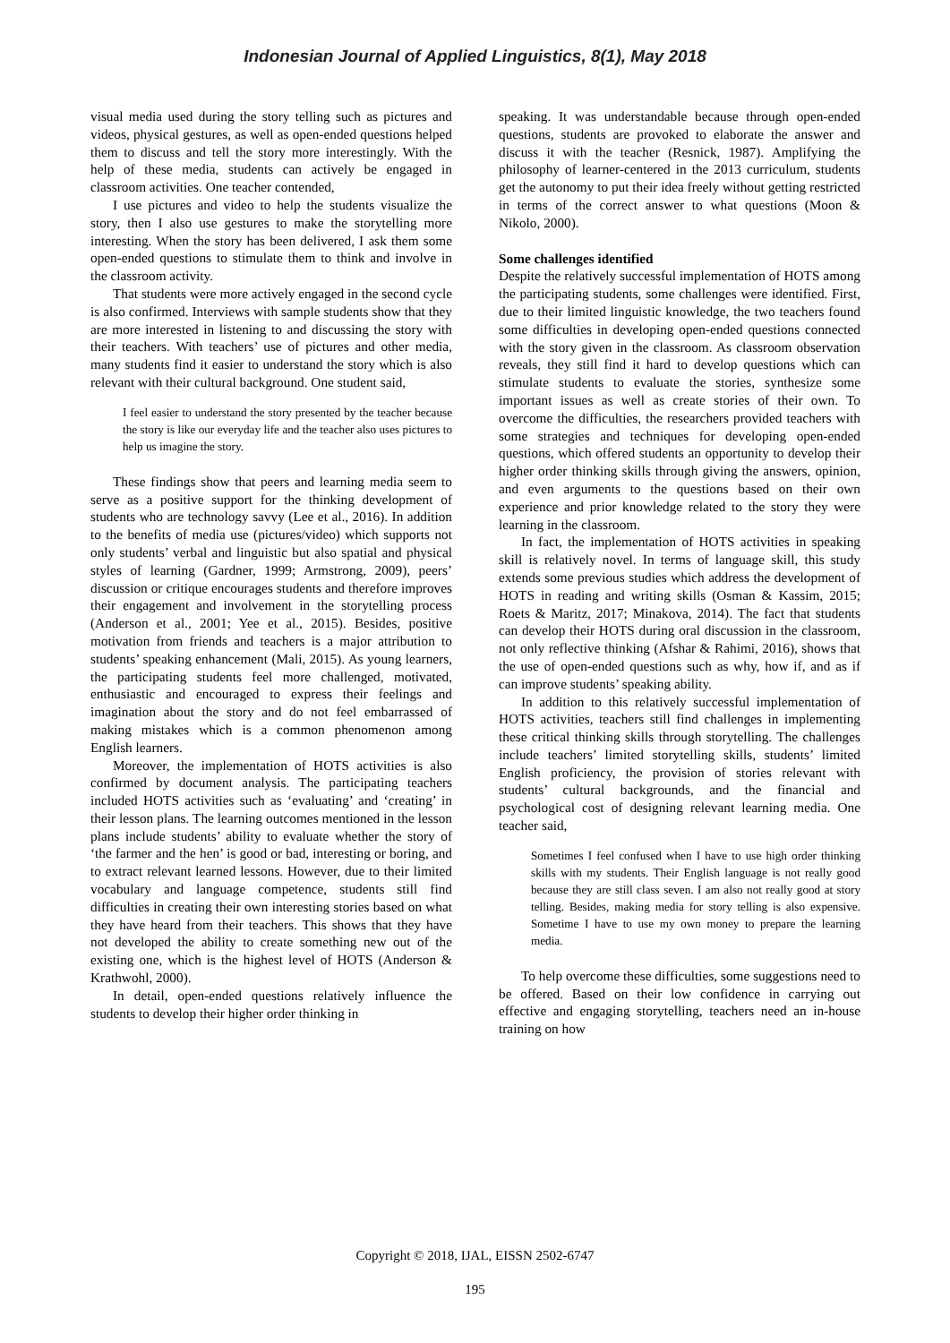Indonesian Journal of Applied Linguistics, 8(1), May 2018
visual media used during the story telling such as pictures and videos, physical gestures, as well as open-ended questions helped them to discuss and tell the story more interestingly. With the help of these media, students can actively be engaged in classroom activities. One teacher contended,
I use pictures and video to help the students visualize the story, then I also use gestures to make the storytelling more interesting. When the story has been delivered, I ask them some open-ended questions to stimulate them to think and involve in the classroom activity.
That students were more actively engaged in the second cycle is also confirmed. Interviews with sample students show that they are more interested in listening to and discussing the story with their teachers. With teachers’ use of pictures and other media, many students find it easier to understand the story which is also relevant with their cultural background. One student said,
I feel easier to understand the story presented by the teacher because the story is like our everyday life and the teacher also uses pictures to help us imagine the story.
These findings show that peers and learning media seem to serve as a positive support for the thinking development of students who are technology savvy (Lee et al., 2016). In addition to the benefits of media use (pictures/video) which supports not only students’ verbal and linguistic but also spatial and physical styles of learning (Gardner, 1999; Armstrong, 2009), peers’ discussion or critique encourages students and therefore improves their engagement and involvement in the storytelling process (Anderson et al., 2001; Yee et al., 2015). Besides, positive motivation from friends and teachers is a major attribution to students’ speaking enhancement (Mali, 2015). As young learners, the participating students feel more challenged, motivated, enthusiastic and encouraged to express their feelings and imagination about the story and do not feel embarrassed of making mistakes which is a common phenomenon among English learners.
Moreover, the implementation of HOTS activities is also confirmed by document analysis. The participating teachers included HOTS activities such as ‘evaluating’ and ‘creating’ in their lesson plans. The learning outcomes mentioned in the lesson plans include students’ ability to evaluate whether the story of ‘the farmer and the hen’ is good or bad, interesting or boring, and to extract relevant learned lessons. However, due to their limited vocabulary and language competence, students still find difficulties in creating their own interesting stories based on what they have heard from their teachers. This shows that they have not developed the ability to create something new out of the existing one, which is the highest level of HOTS (Anderson & Krathwohl, 2000).
In detail, open-ended questions relatively influence the students to develop their higher order thinking in
speaking. It was understandable because through open-ended questions, students are provoked to elaborate the answer and discuss it with the teacher (Resnick, 1987). Amplifying the philosophy of learner-centered in the 2013 curriculum, students get the autonomy to put their idea freely without getting restricted in terms of the correct answer to what questions (Moon & Nikolo, 2000).
Some challenges identified
Despite the relatively successful implementation of HOTS among the participating students, some challenges were identified. First, due to their limited linguistic knowledge, the two teachers found some difficulties in developing open-ended questions connected with the story given in the classroom. As classroom observation reveals, they still find it hard to develop questions which can stimulate students to evaluate the stories, synthesize some important issues as well as create stories of their own. To overcome the difficulties, the researchers provided teachers with some strategies and techniques for developing open-ended questions, which offered students an opportunity to develop their higher order thinking skills through giving the answers, opinion, and even arguments to the questions based on their own experience and prior knowledge related to the story they were learning in the classroom.
In fact, the implementation of HOTS activities in speaking skill is relatively novel. In terms of language skill, this study extends some previous studies which address the development of HOTS in reading and writing skills (Osman & Kassim, 2015; Roets & Maritz, 2017; Minakova, 2014). The fact that students can develop their HOTS during oral discussion in the classroom, not only reflective thinking (Afshar & Rahimi, 2016), shows that the use of open-ended questions such as why, how if, and as if can improve students’ speaking ability.
In addition to this relatively successful implementation of HOTS activities, teachers still find challenges in implementing these critical thinking skills through storytelling. The challenges include teachers’ limited storytelling skills, students’ limited English proficiency, the provision of stories relevant with students’ cultural backgrounds, and the financial and psychological cost of designing relevant learning media. One teacher said,
Sometimes I feel confused when I have to use high order thinking skills with my students. Their English language is not really good because they are still class seven. I am also not really good at story telling. Besides, making media for story telling is also expensive. Sometime I have to use my own money to prepare the learning media.
To help overcome these difficulties, some suggestions need to be offered. Based on their low confidence in carrying out effective and engaging storytelling, teachers need an in-house training on how
Copyright © 2018, IJAL, EISSN 2502-6747
195